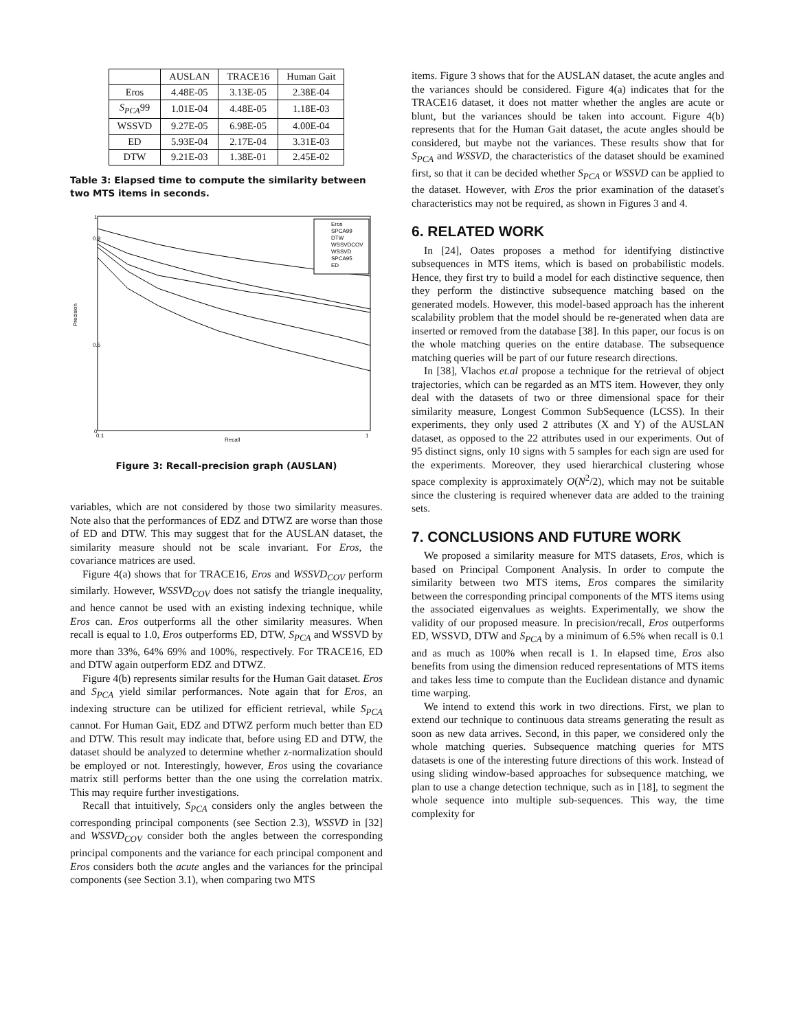| | AUSLAN | TRACE16 | Human Gait |
| --- | --- | --- | --- |
| Eros | 4.48E-05 | 3.13E-05 | 2.38E-04 |
| S<sub>PCA</sub> 99 | 1.01E-04 | 4.48E-05 | 1.18E-03 |
| WSSVD | 9.27E-05 | 6.98E-05 | 4.00E-04 |
| ED | 5.93E-04 | 2.17E-04 | 3.31E-03 |
| DTW | 9.21E-03 | 1.38E-01 | 2.45E-02 |
Table 3: Elapsed time to compute the similarity between two MTS items in seconds.
Precision
Recall
0
1
0.5
0.9
0.1
1
Eros
SPCA99
DTW
WSSVDCOV
WSSVD
SPCA95
ED
Figure 3: Recall-precision graph (AUSLAN)
variables, which are not considered by those two similarity measures. Note also that the performances of EDZ and DTWZ are worse than those of ED and DTW. This may suggest that for the AUSLAN dataset, the similarity measure should not be scale invariant. For Eros, the covariance matrices are used.
Figure 4(a) shows that for TRACE16, Eros and WSSVD<sub>COV</sub> perform similarly. However, WSSVD<sub>COV</sub> does not satisfy the triangle inequality, and hence cannot be used with an existing indexing technique, while Eros can. Eros outperforms all the other similarity measures. When recall is equal to 1.0, Eros outperforms ED, DTW, S<sub>PCA</sub> and WSSVD by more than 33%, 64% 69% and 100%, respectively. For TRACE16, ED and DTW again outperform EDZ and DTWZ.
Figure 4(b) represents similar results for the Human Gait dataset. Eros and S<sub>PCA</sub> yield similar performances. Note again that for Eros, an indexing structure can be utilized for efficient retrieval, while S<sub>PCA</sub> cannot. For Human Gait, EDZ and DTWZ perform much better than ED and DTW. This result may indicate that, before using ED and DTW, the dataset should be analyzed to determine whether z-normalization should be employed or not. Interestingly, however, Eros using the covariance matrix still performs better than the one using the correlation matrix. This may require further investigations.
Recall that intuitively, S<sub>PCA</sub> considers only the angles between the corresponding principal components (see Section 2.3), WSSVD in [32] and WSSVD<sub>COV</sub> consider both the angles between the corresponding principal components and the variance for each principal component and Eros considers both the acute angles and the variances for the principal components (see Section 3.1), when comparing two MTS
items. Figure 3 shows that for the AUSLAN dataset, the acute angles and the variances should be considered. Figure 4(a) indicates that for the TRACE16 dataset, it does not matter whether the angles are acute or blunt, but the variances should be taken into account. Figure 4(b) represents that for the Human Gait dataset, the acute angles should be considered, but maybe not the variances. These results show that for S<sub>PCA</sub> and WSSVD, the characteristics of the dataset should be examined first, so that it can be decided whether S<sub>PCA</sub> or WSSVD can be applied to the dataset. However, with Eros the prior examination of the dataset's characteristics may not be required, as shown in Figures 3 and 4.
6. RELATED WORK
In [24], Oates proposes a method for identifying distinctive subsequences in MTS items, which is based on probabilistic models. Hence, they first try to build a model for each distinctive sequence, then they perform the distinctive subsequence matching based on the generated models. However, this model-based approach has the inherent scalability problem that the model should be re-generated when data are inserted or removed from the database [38]. In this paper, our focus is on the whole matching queries on the entire database. The subsequence matching queries will be part of our future research directions.
In [38], Vlachos et.al propose a technique for the retrieval of object trajectories, which can be regarded as an MTS item. However, they only deal with the datasets of two or three dimensional space for their similarity measure, Longest Common SubSequence (LCSS). In their experiments, they only used 2 attributes (X and Y) of the AUSLAN dataset, as opposed to the 22 attributes used in our experiments. Out of 95 distinct signs, only 10 signs with 5 samples for each sign are used for the experiments. Moreover, they used hierarchical clustering whose space complexity is approximately O(N<sup>2</sup>/2), which may not be suitable since the clustering is required whenever data are added to the training sets.
7. CONCLUSIONS AND FUTURE WORK
We proposed a similarity measure for MTS datasets, Eros, which is based on Principal Component Analysis. In order to compute the similarity between two MTS items, Eros compares the similarity between the corresponding principal components of the MTS items using the associated eigenvalues as weights. Experimentally, we show the validity of our proposed measure. In precision/recall, Eros outperforms ED, WSSVD, DTW and S<sub>PCA</sub> by a minimum of 6.5% when recall is 0.1 and as much as 100% when recall is 1. In elapsed time, Eros also benefits from using the dimension reduced representations of MTS items and takes less time to compute than the Euclidean distance and dynamic time warping.
We intend to extend this work in two directions. First, we plan to extend our technique to continuous data streams generating the result as soon as new data arrives. Second, in this paper, we considered only the whole matching queries. Subsequence matching queries for MTS datasets is one of the interesting future directions of this work. Instead of using sliding window-based approaches for subsequence matching, we plan to use a change detection technique, such as in [18], to segment the whole sequence into multiple sub-sequences. This way, the time complexity for